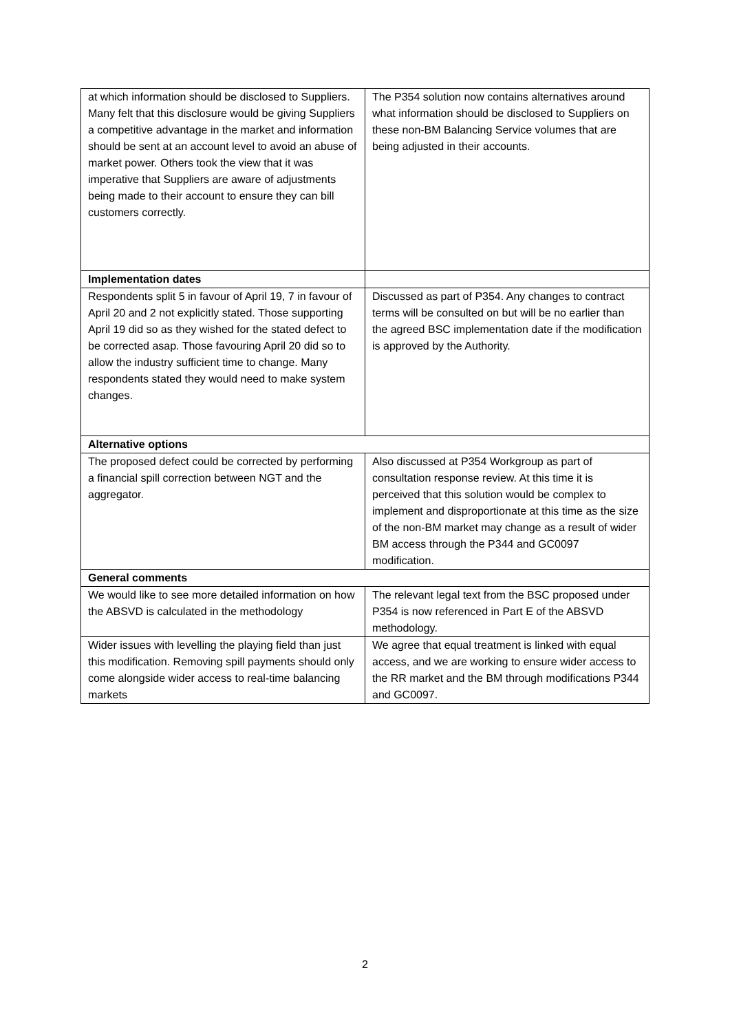| at which information should be disclosed to Suppliers. Many felt that this disclosure would be giving Suppliers a competitive advantage in the market and information should be sent at an account level to avoid an abuse of market power. Others took the view that it was imperative that Suppliers are aware of adjustments being made to their account to ensure they can bill customers correctly. | The P354 solution now contains alternatives around what information should be disclosed to Suppliers on these non-BM Balancing Service volumes that are being adjusted in their accounts. |
| Implementation dates | |
| Respondents split 5 in favour of April 19, 7 in favour of April 20 and 2 not explicitly stated. Those supporting April 19 did so as they wished for the stated defect to be corrected asap. Those favouring April 20 did so to allow the industry sufficient time to change. Many respondents stated they would need to make system changes. | Discussed as part of P354. Any changes to contract terms will be consulted on but will be no earlier than the agreed BSC implementation date if the modification is approved by the Authority. |
| Alternative options | |
| The proposed defect could be corrected by performing a financial spill correction between NGT and the aggregator. | Also discussed at P354 Workgroup as part of consultation response review. At this time it is perceived that this solution would be complex to implement and disproportionate at this time as the size of the non-BM market may change as a result of wider BM access through the P344 and GC0097 modification. |
| General comments | |
| We would like to see more detailed information on how the ABSVD is calculated in the methodology | The relevant legal text from the BSC proposed under P354 is now referenced in Part E of the ABSVD methodology. |
| Wider issues with levelling the playing field than just this modification. Removing spill payments should only come alongside wider access to real-time balancing markets | We agree that equal treatment is linked with equal access, and we are working to ensure wider access to the RR market and the BM through modifications P344 and GC0097. |
2